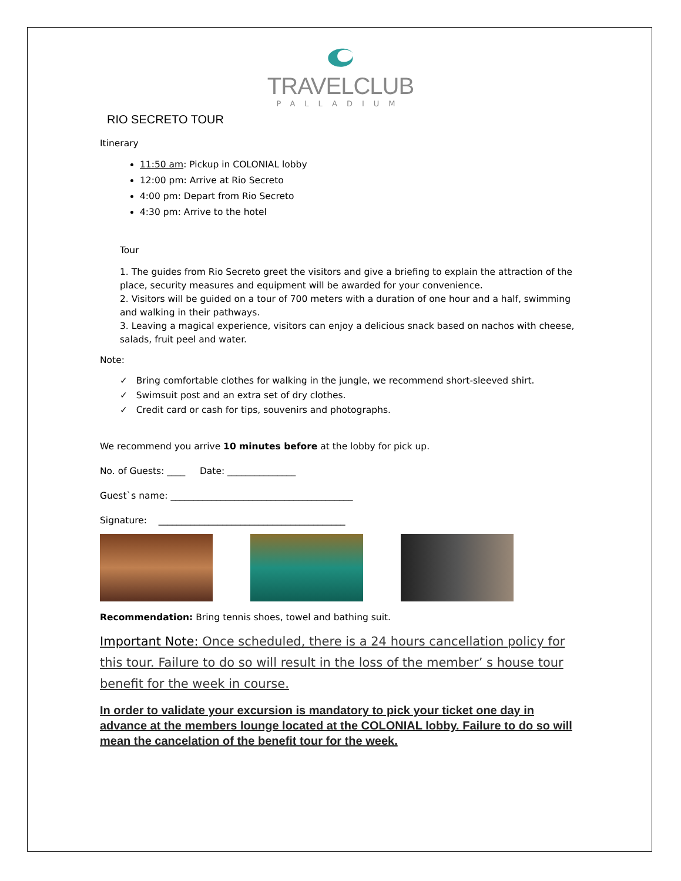TRAVELCLUB
PALLADIUM
RIO SECRETO TOUR
Itinerary
11:50 am: Pickup in COLONIAL lobby
12:00 pm: Arrive at Rio Secreto
4:00 pm: Depart from Rio Secreto
4:30 pm: Arrive to the hotel
Tour
1. The guides from Rio Secreto greet the visitors and give a briefing to explain the attraction of the place, security measures and equipment will be awarded for your convenience.
2. Visitors will be guided on a tour of 700 meters with a duration of one hour and a half, swimming and walking in their pathways.
3. Leaving a magical experience, visitors can enjoy a delicious snack based on nachos with cheese, salads, fruit peel and water.
Note:
✓ Bring comfortable clothes for walking in the jungle, we recommend short-sleeved shirt.
✓ Swimsuit post and an extra set of dry clothes.
✓ Credit card or cash for tips, souvenirs and photographs.
We recommend you arrive 10 minutes before at the lobby for pick up.
No. of Guests: ____ Date: _______________
Guest`s name: ________________________________________
Signature: _________________________________________
Recommendation: Bring tennis shoes, towel and bathing suit.
Important Note: Once scheduled, there is a 24 hours cancellation policy for this tour. Failure to do so will result in the loss of the member’ s house tour benefit for the week in course.
In order to validate your excursion is mandatory to pick your ticket one day in advance at the members lounge located at the COLONIAL lobby. Failure to do so will mean the cancelation of the benefit tour for the week.